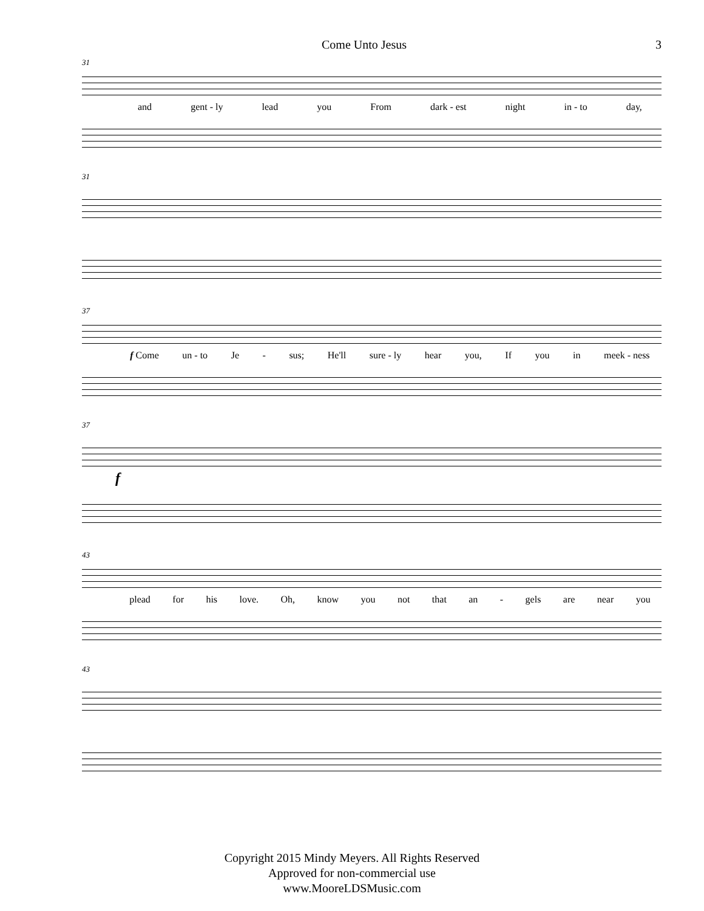Come Unto Jesus 3
31
and gent - ly lead you From dark - est night in - to day,
31
37
f Come un - to Je - sus; He'll sure - ly hear you, If you in meek - ness
37
f
43
plead for his love. Oh, know you not that an - gels are near you
43
Copyright 2015 Mindy Meyers. All Rights Reserved
Approved for non-commercial use
www.MooreLDSMusic.com